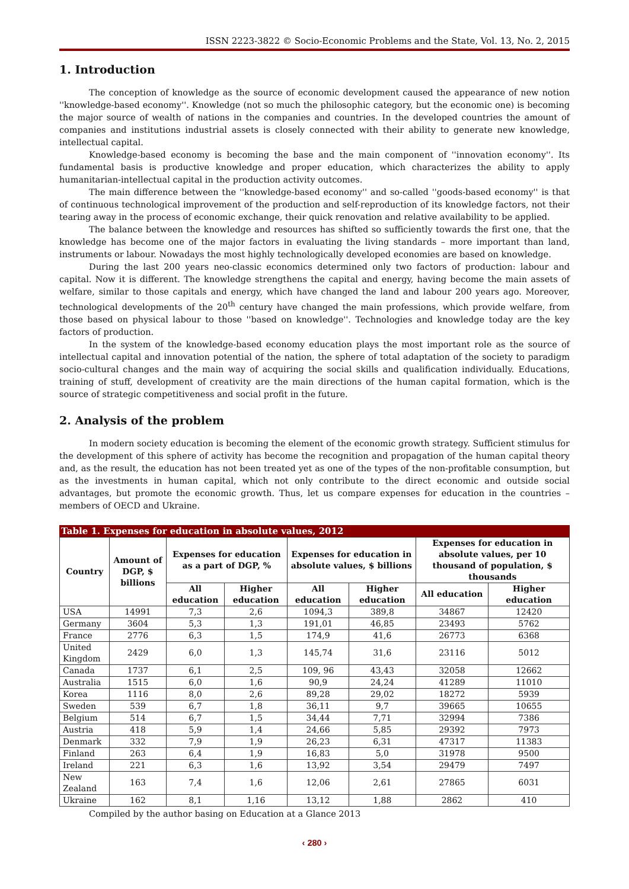ISSN 2223-3822 © Socio-Economic Problems and the State, Vol. 13, No. 2, 2015
1. Introduction
The conception of knowledge as the source of economic development caused the appearance of new notion ''knowledge-based economy''. Knowledge (not so much the philosophic category, but the economic one) is becoming the major source of wealth of nations in the companies and countries. In the developed countries the amount of companies and institutions industrial assets is closely connected with their ability to generate new knowledge, intellectual capital.
Knowledge-based economy is becoming the base and the main component of ''innovation economy''. Its fundamental basis is productive knowledge and proper education, which characterizes the ability to apply humanitarian-intellectual capital in the production activity outcomes.
The main difference between the ''knowledge-based economy'' and so-called ''goods-based economy'' is that of continuous technological improvement of the production and self-reproduction of its knowledge factors, not their tearing away in the process of economic exchange, their quick renovation and relative availability to be applied.
The balance between the knowledge and resources has shifted so sufficiently towards the first one, that the knowledge has become one of the major factors in evaluating the living standards – more important than land, instruments or labour. Nowadays the most highly technologically developed economies are based on knowledge.
During the last 200 years neo-classic economics determined only two factors of production: labour and capital. Now it is different. The knowledge strengthens the capital and energy, having become the main assets of welfare, similar to those capitals and energy, which have changed the land and labour 200 years ago. Moreover, technological developments of the 20<sup>th</sup> century have changed the main professions, which provide welfare, from those based on physical labour to those ''based on knowledge''. Technologies and knowledge today are the key factors of production.
In the system of the knowledge-based economy education plays the most important role as the source of intellectual capital and innovation potential of the nation, the sphere of total adaptation of the society to paradigm socio-cultural changes and the main way of acquiring the social skills and qualification individually. Educations, training of stuff, development of creativity are the main directions of the human capital formation, which is the source of strategic competitiveness and social profit in the future.
2. Analysis of the problem
In modern society education is becoming the element of the economic growth strategy. Sufficient stimulus for the development of this sphere of activity has become the recognition and propagation of the human capital theory and, as the result, the education has not been treated yet as one of the types of the non-profitable consumption, but as the investments in human capital, which not only contribute to the direct economic and outside social advantages, but promote the economic growth. Thus, let us compare expenses for education in the countries – members of OECD and Ukraine.
Table 1. Expenses for education in absolute values, 2012
| Country | Amount of DGP, $ billions | Expenses for education as a part of DGP, % | | Expenses for education in absolute values, $ billions | | Expenses for education in absolute values, per 10 thousand of population, $ thousands | |
| --- | --- | --- | --- | --- | --- | --- | --- |
| | | All education | Higher education | All education | Higher education | All education | Higher education |
| USA | 14991 | 7,3 | 2,6 | 1094,3 | 389,8 | 34867 | 12420 |
| Germany | 3604 | 5,3 | 1,3 | 191,01 | 46,85 | 23493 | 5762 |
| France | 2776 | 6,3 | 1,5 | 174,9 | 41,6 | 26773 | 6368 |
| United Kingdom | 2429 | 6,0 | 1,3 | 145,74 | 31,6 | 23116 | 5012 |
| Canada | 1737 | 6,1 | 2,5 | 109, 96 | 43,43 | 32058 | 12662 |
| Australia | 1515 | 6,0 | 1,6 | 90,9 | 24,24 | 41289 | 11010 |
| Korea | 1116 | 8,0 | 2,6 | 89,28 | 29,02 | 18272 | 5939 |
| Sweden | 539 | 6,7 | 1,8 | 36,11 | 9,7 | 39665 | 10655 |
| Belgium | 514 | 6,7 | 1,5 | 34,44 | 7,71 | 32994 | 7386 |
| Austria | 418 | 5,9 | 1,4 | 24,66 | 5,85 | 29392 | 7973 |
| Denmark | 332 | 7,9 | 1,9 | 26,23 | 6,31 | 47317 | 11383 |
| Finland | 263 | 6,4 | 1,9 | 16,83 | 5,0 | 31978 | 9500 |
| Ireland | 221 | 6,3 | 1,6 | 13,92 | 3,54 | 29479 | 7497 |
| New Zealand | 163 | 7,4 | 1,6 | 12,06 | 2,61 | 27865 | 6031 |
| Ukraine | 162 | 8,1 | 1,16 | 13,12 | 1,88 | 2862 | 410 |
Compiled by the author basing on Education at a Glance 2013
‹ 280 ›